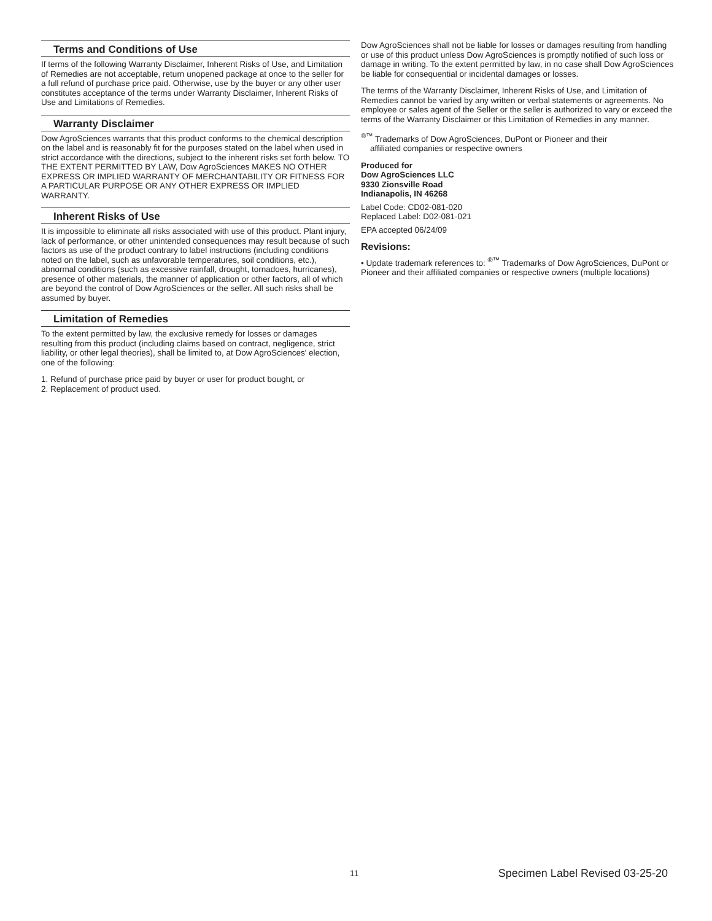Terms and Conditions of Use
If terms of the following Warranty Disclaimer, Inherent Risks of Use, and Limitation of Remedies are not acceptable, return unopened package at once to the seller for a full refund of purchase price paid. Otherwise, use by the buyer or any other user constitutes acceptance of the terms under Warranty Disclaimer, Inherent Risks of Use and Limitations of Remedies.
Warranty Disclaimer
Dow AgroSciences warrants that this product conforms to the chemical description on the label and is reasonably fit for the purposes stated on the label when used in strict accordance with the directions, subject to the inherent risks set forth below. TO THE EXTENT PERMITTED BY LAW, Dow AgroSciences MAKES NO OTHER EXPRESS OR IMPLIED WARRANTY OF MERCHANTABILITY OR FITNESS FOR A PARTICULAR PURPOSE OR ANY OTHER EXPRESS OR IMPLIED WARRANTY.
Inherent Risks of Use
It is impossible to eliminate all risks associated with use of this product. Plant injury, lack of performance, or other unintended consequences may result because of such factors as use of the product contrary to label instructions (including conditions noted on the label, such as unfavorable temperatures, soil conditions, etc.), abnormal conditions (such as excessive rainfall, drought, tornadoes, hurricanes), presence of other materials, the manner of application or other factors, all of which are beyond the control of Dow AgroSciences or the seller. All such risks shall be assumed by buyer.
Limitation of Remedies
To the extent permitted by law, the exclusive remedy for losses or damages resulting from this product (including claims based on contract, negligence, strict liability, or other legal theories), shall be limited to, at Dow AgroSciences' election, one of the following:
1. Refund of purchase price paid by buyer or user for product bought, or
2. Replacement of product used.
Dow AgroSciences shall not be liable for losses or damages resulting from handling or use of this product unless Dow AgroSciences is promptly notified of such loss or damage in writing. To the extent permitted by law, in no case shall Dow AgroSciences be liable for consequential or incidental damages or losses.
The terms of the Warranty Disclaimer, Inherent Risks of Use, and Limitation of Remedies cannot be varied by any written or verbal statements or agreements. No employee or sales agent of the Seller or the seller is authorized to vary or exceed the terms of the Warranty Disclaimer or this Limitation of Remedies in any manner.
<sup>®™</sup> Trademarks of Dow AgroSciences, DuPont or Pioneer and their
affiliated companies or respective owners
Produced for
Dow AgroSciences LLC
9330 Zionsville Road
Indianapolis, IN 46268
Label Code: CD02-081-020
Replaced Label: D02-081-021
EPA accepted 06/24/09
Revisions:
• Update trademark references to: <sup>®™</sup> Trademarks of Dow AgroSciences, DuPont or Pioneer and their affiliated companies or respective owners (multiple locations)
11 Specimen Label Revised 03-25-20